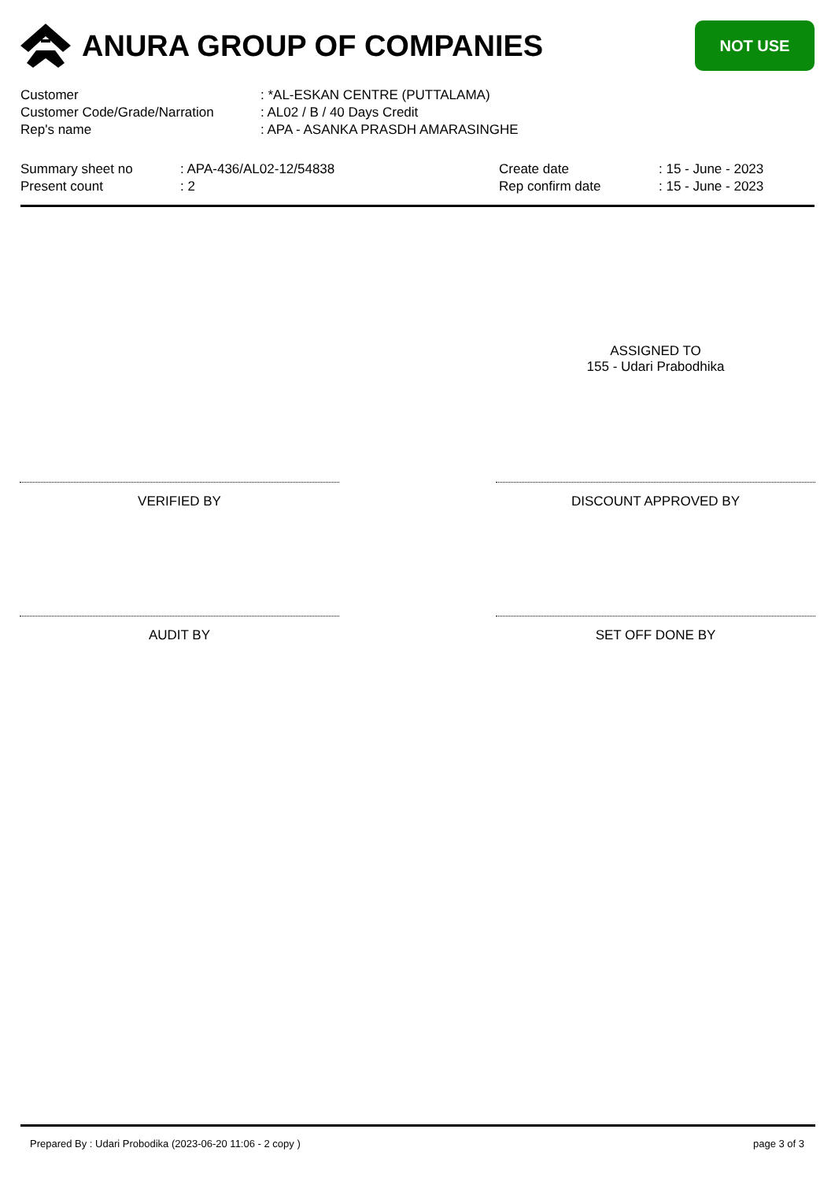ANURA GROUP OF COMPANIES
NOT USE
Customer: *AL-ESKAN CENTRE (PUTTALAMA)
Customer Code/Grade/Narration: AL02 / B / 40 Days Credit
Rep's name: APA - ASANKA PRASDH AMARASINGHE
Summary sheet no: APA-436/AL02-12/54838
Present count: 2
Create date: 15 - June - 2023
Rep confirm date: 15 - June - 2023
ASSIGNED TO
155 - Udari Prabodhika
VERIFIED BY DISCOUNT APPROVED BY
AUDIT BY SET OFF DONE BY
Prepared By : Udari Probodika (2023-06-20 11:06 - 2 copy ) page 3 of 3